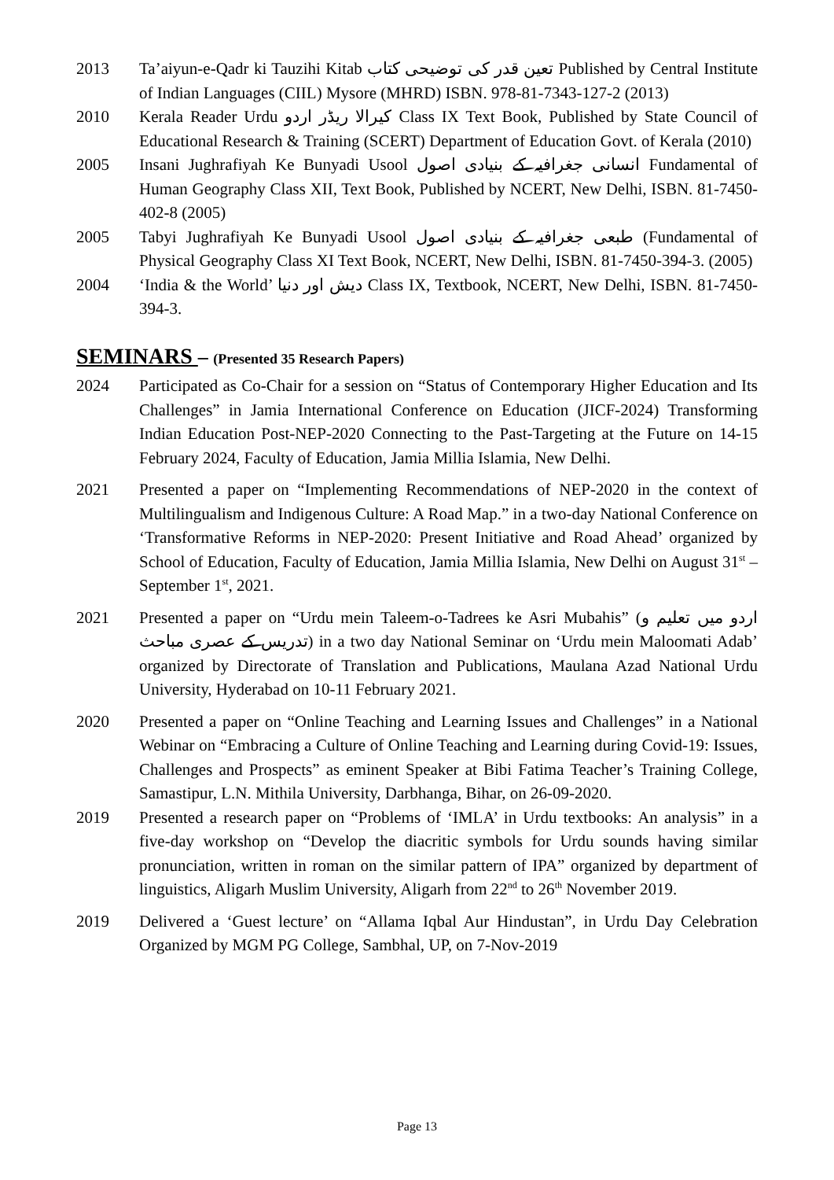2013 Ta’aiyun-e-Qadr ki Tauzihi Kitab تعین قدر کی توضیحی کتاب Published by Central Institute of Indian Languages (CIIL) Mysore (MHRD) ISBN. 978-81-7343-127-2 (2013)
2010 Kerala Reader Urdu کیرالا ریڈر اردو Class IX Text Book, Published by State Council of Educational Research & Training (SCERT) Department of Education Govt. of Kerala (2010)
2005 Insani Jughrafiyah Ke Bunyadi Usool انسانی جغرافیہ کے بنیادی اصول Fundamental of Human Geography Class XII, Text Book, Published by NCERT, New Delhi, ISBN. 81-7450-402-8 (2005)
2005 Tabyi Jughrafiyah Ke Bunyadi Usool طبعی جغرافیہ کے بنیادی اصول (Fundamental of Physical Geography Class XI Text Book, NCERT, New Delhi, ISBN. 81-7450-394-3. (2005)
2004 ‘India & the World’ دیش اور دنیا Class IX, Textbook, NCERT, New Delhi, ISBN. 81-7450-394-3.
SEMINARS – (Presented 35 Research Papers)
2024 Participated as Co-Chair for a session on “Status of Contemporary Higher Education and Its Challenges” in Jamia International Conference on Education (JICF-2024) Transforming Indian Education Post-NEP-2020 Connecting to the Past-Targeting at the Future on 14-15 February 2024, Faculty of Education, Jamia Millia Islamia, New Delhi.
2021 Presented a paper on “Implementing Recommendations of NEP-2020 in the context of Multilingualism and Indigenous Culture: A Road Map.” in a two-day National Conference on ‘Transformative Reforms in NEP-2020: Present Initiative and Road Ahead’ organized by School of Education, Faculty of Education, Jamia Millia Islamia, New Delhi on August 31<sup>st</sup> – September 1<sup>st</sup>, 2021.
2021 Presented a paper on “Urdu mein Taleem-o-Tadrees ke Asri Mubahis” (اردو میں تعلیم و تدریس کے عصری مباحث) in a two day National Seminar on ‘Urdu mein Maloomati Adab’ organized by Directorate of Translation and Publications, Maulana Azad National Urdu University, Hyderabad on 10-11 February 2021.
2020 Presented a paper on “Online Teaching and Learning Issues and Challenges” in a National Webinar on “Embracing a Culture of Online Teaching and Learning during Covid-19: Issues, Challenges and Prospects” as eminent Speaker at Bibi Fatima Teacher’s Training College, Samastipur, L.N. Mithila University, Darbhanga, Bihar, on 26-09-2020.
2019 Presented a research paper on “Problems of ‘IMLA’ in Urdu textbooks: An analysis” in a five-day workshop on “Develop the diacritic symbols for Urdu sounds having similar pronunciation, written in roman on the similar pattern of IPA” organized by department of linguistics, Aligarh Muslim University, Aligarh from 22<sup>nd</sup> to 26<sup>th</sup> November 2019.
2019 Delivered a ‘Guest lecture’ on “Allama Iqbal Aur Hindustan”, in Urdu Day Celebration Organized by MGM PG College, Sambhal, UP, on 7-Nov-2019
Page 13